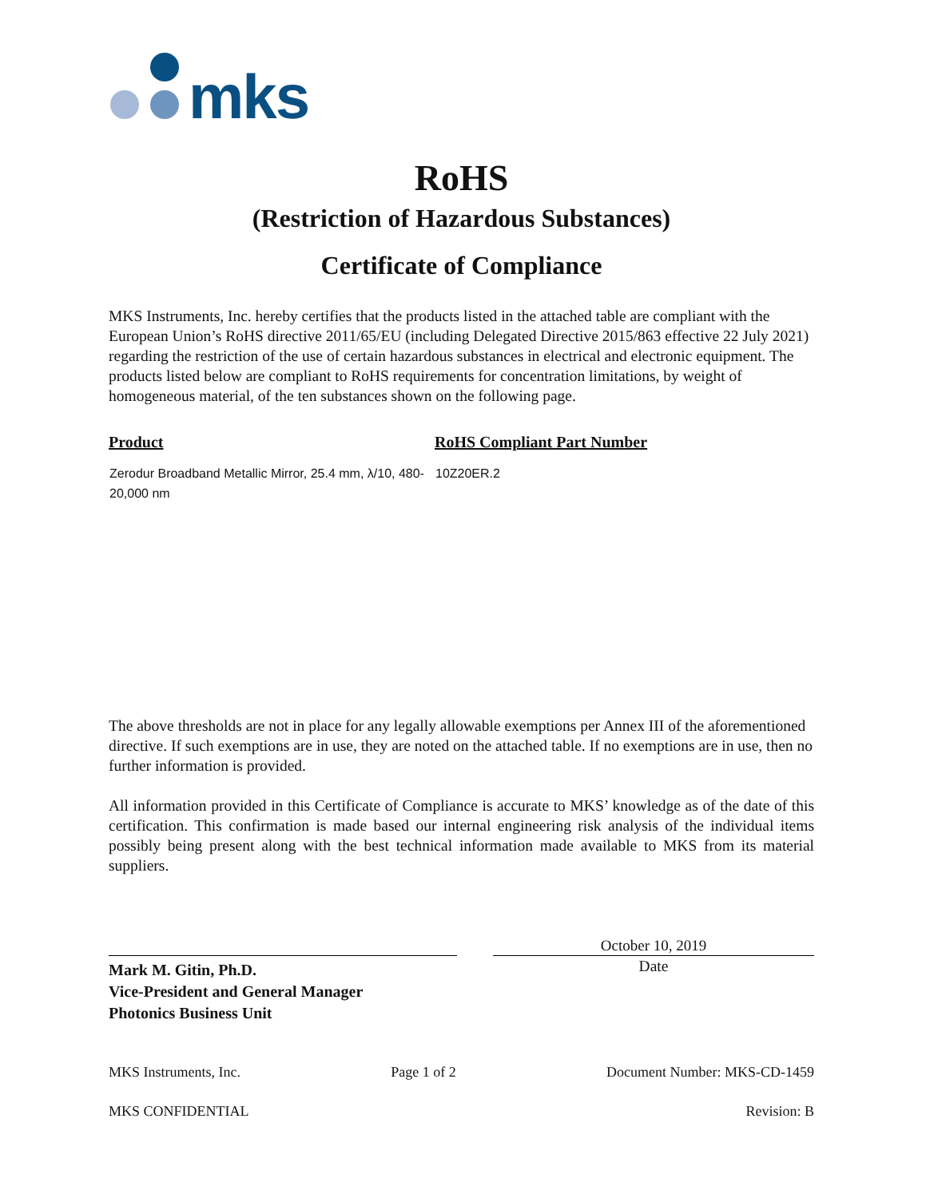mks
RoHS
(Restriction of Hazardous Substances)
Certificate of Compliance
MKS Instruments, Inc. hereby certifies that the products listed in the attached table are compliant with the European Union’s RoHS directive 2011/65/EU (including Delegated Directive 2015/863 effective 22 July 2021) regarding the restriction of the use of certain hazardous substances in electrical and electronic equipment. The products listed below are compliant to RoHS requirements for concentration limitations, by weight of homogeneous material, of the ten substances shown on the following page.
| Product | RoHS Compliant Part Number |
| --- | --- |
| Zerodur Broadband Metallic Mirror, 25.4 mm, λ/10, 480-20,000 nm | 10Z20ER.2 |
The above thresholds are not in place for any legally allowable exemptions per Annex III of the aforementioned directive. If such exemptions are in use, they are noted on the attached table. If no exemptions are in use, then no further information is provided.
All information provided in this Certificate of Compliance is accurate to MKS’ knowledge as of the date of this certification. This confirmation is made based our internal engineering risk analysis of the individual items possibly being present along with the best technical information made available to MKS from its material suppliers.
Mark M. Gitin, Ph.D.
Vice-President and General Manager
Photonics Business Unit
October 10, 2019
Date
MKS Instruments, Inc. Page 1 of 2 Document Number: MKS-CD-1459
MKS CONFIDENTIAL Revision: B